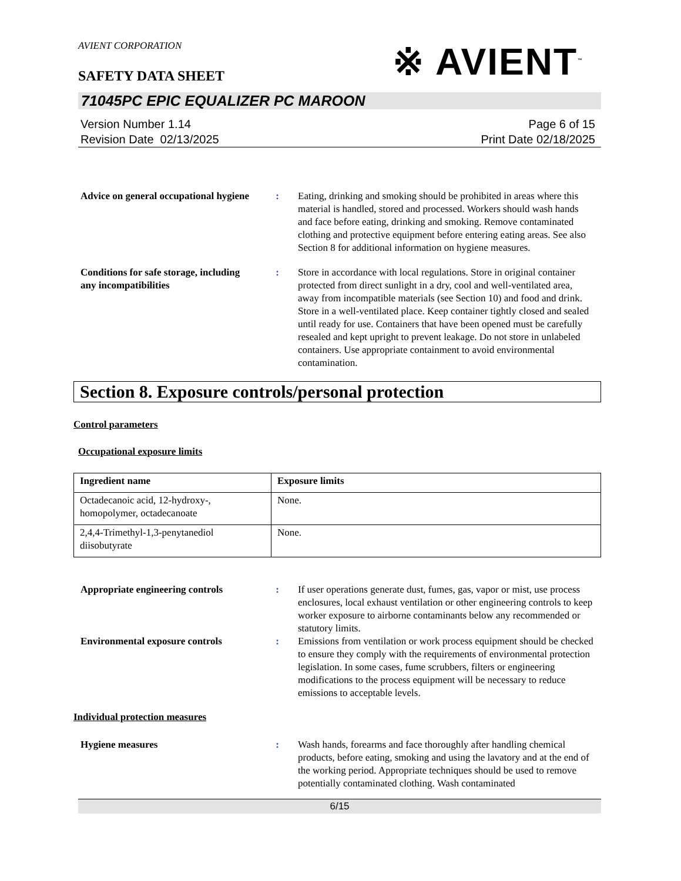AVIENT CORPORATION
SAFETY DATA SHEET
※ AVIENT<sup>™</sup>
71045PC EPIC EQUALIZER PC MAROON
Version Number 1.14
Revision Date 02/13/2025
Page 6 of 15
Print Date 02/18/2025
Advice on general occupational hygiene
: Eating, drinking and smoking should be prohibited in areas where this material is handled, stored and processed. Workers should wash hands and face before eating, drinking and smoking. Remove contaminated clothing and protective equipment before entering eating areas. See also Section 8 for additional information on hygiene measures.
Conditions for safe storage, including any incompatibilities
: Store in accordance with local regulations. Store in original container protected from direct sunlight in a dry, cool and well-ventilated area, away from incompatible materials (see Section 10) and food and drink. Store in a well-ventilated place. Keep container tightly closed and sealed until ready for use. Containers that have been opened must be carefully resealed and kept upright to prevent leakage. Do not store in unlabeled containers. Use appropriate containment to avoid environmental contamination.
Section 8. Exposure controls/personal protection
Control parameters
Occupational exposure limits
| Ingredient name | Exposure limits |
| --- | --- |
| Octadecanoic acid, 12-hydroxy-, homopolymer, octadecanoate | None. |
| 2,4,4-Trimethyl-1,3-penytanediol diisobutyrate | None. |
Appropriate engineering controls
: If user operations generate dust, fumes, gas, vapor or mist, use process enclosures, local exhaust ventilation or other engineering controls to keep worker exposure to airborne contaminants below any recommended or statutory limits.
Environmental exposure controls
: Emissions from ventilation or work process equipment should be checked to ensure they comply with the requirements of environmental protection legislation. In some cases, fume scrubbers, filters or engineering modifications to the process equipment will be necessary to reduce emissions to acceptable levels.
Individual protection measures
Hygiene measures : Wash hands, forearms and face thoroughly after handling chemical products, before eating, smoking and using the lavatory and at the end of the working period. Appropriate techniques should be used to remove potentially contaminated clothing. Wash contaminated
6/15